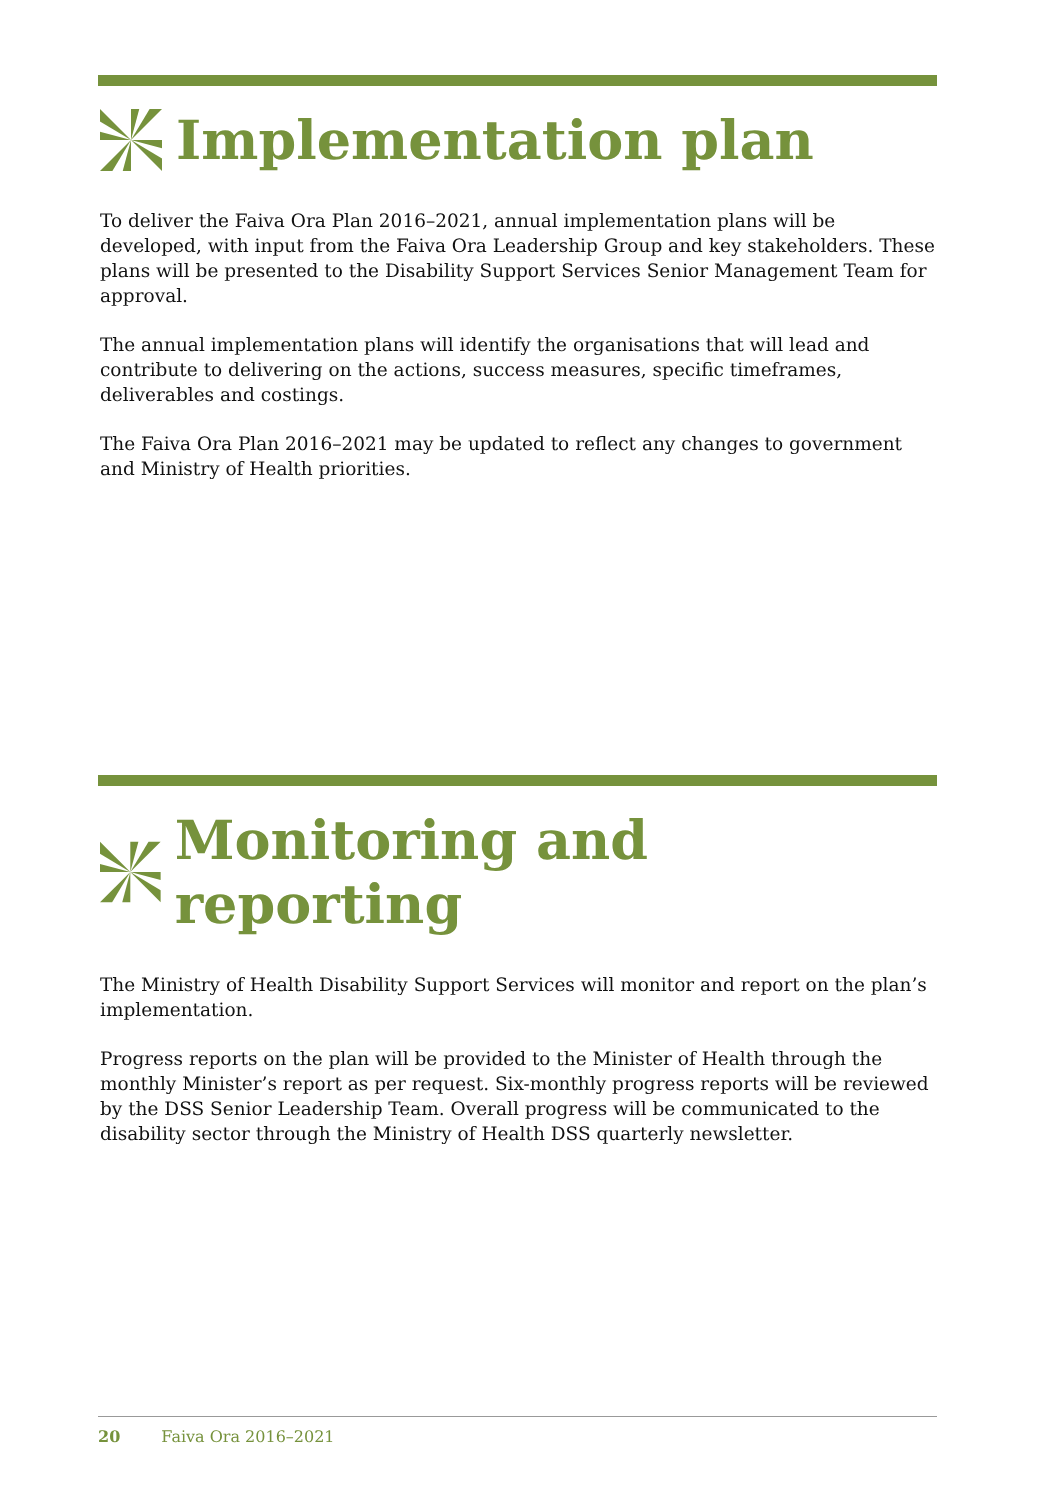Implementation plan
To deliver the Faiva Ora Plan 2016–2021, annual implementation plans will be developed, with input from the Faiva Ora Leadership Group and key stakeholders. These plans will be presented to the Disability Support Services Senior Management Team for approval.
The annual implementation plans will identify the organisations that will lead and contribute to delivering on the actions, success measures, specific timeframes, deliverables and costings.
The Faiva Ora Plan 2016–2021 may be updated to reflect any changes to government and Ministry of Health priorities.
Monitoring and reporting
The Ministry of Health Disability Support Services will monitor and report on the plan’s implementation.
Progress reports on the plan will be provided to the Minister of Health through the monthly Minister’s report as per request. Six-monthly progress reports will be reviewed by the DSS Senior Leadership Team. Overall progress will be communicated to the disability sector through the Ministry of Health DSS quarterly newsletter.
20 Faiva Ora 2016–2021